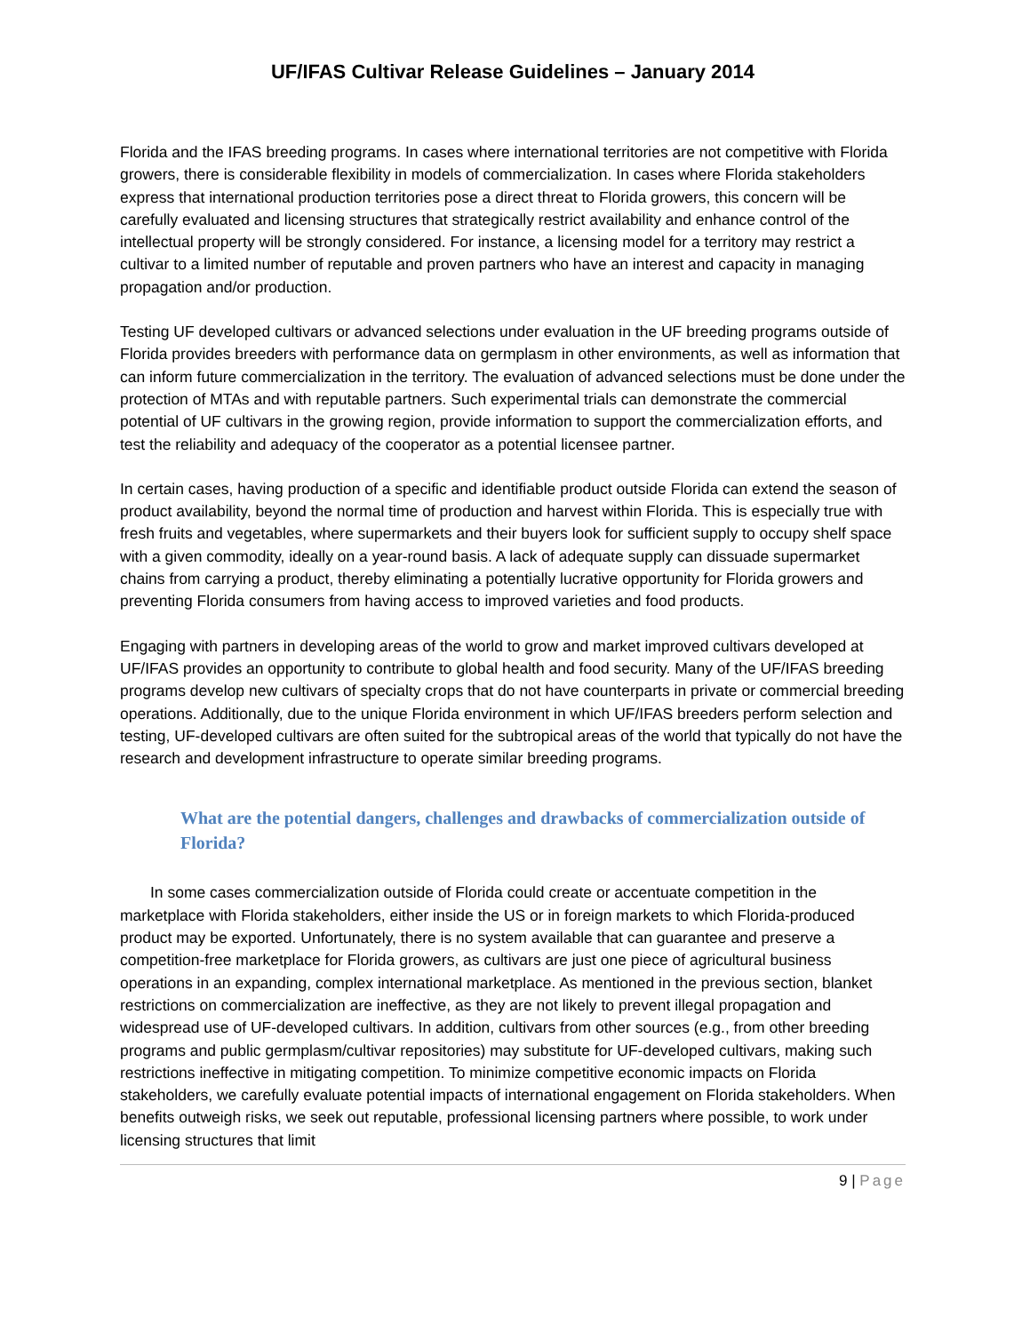UF/IFAS Cultivar Release Guidelines – January 2014
Florida and the IFAS breeding programs. In cases where international territories are not competitive with Florida growers, there is considerable flexibility in models of commercialization. In cases where Florida stakeholders express that international production territories pose a direct threat to Florida growers, this concern will be carefully evaluated and licensing structures that strategically restrict availability and enhance control of the intellectual property will be strongly considered. For instance, a licensing model for a territory may restrict a cultivar to a limited number of reputable and proven partners who have an interest and capacity in managing propagation and/or production.
Testing UF developed cultivars or advanced selections under evaluation in the UF breeding programs outside of Florida provides breeders with performance data on germplasm in other environments, as well as information that can inform future commercialization in the territory. The evaluation of advanced selections must be done under the protection of MTAs and with reputable partners. Such experimental trials can demonstrate the commercial potential of UF cultivars in the growing region, provide information to support the commercialization efforts, and test the reliability and adequacy of the cooperator as a potential licensee partner.
In certain cases, having production of a specific and identifiable product outside Florida can extend the season of product availability, beyond the normal time of production and harvest within Florida. This is especially true with fresh fruits and vegetables, where supermarkets and their buyers look for sufficient supply to occupy shelf space with a given commodity, ideally on a year-round basis. A lack of adequate supply can dissuade supermarket chains from carrying a product, thereby eliminating a potentially lucrative opportunity for Florida growers and preventing Florida consumers from having access to improved varieties and food products.
Engaging with partners in developing areas of the world to grow and market improved cultivars developed at UF/IFAS provides an opportunity to contribute to global health and food security. Many of the UF/IFAS breeding programs develop new cultivars of specialty crops that do not have counterparts in private or commercial breeding operations. Additionally, due to the unique Florida environment in which UF/IFAS breeders perform selection and testing, UF-developed cultivars are often suited for the subtropical areas of the world that typically do not have the research and development infrastructure to operate similar breeding programs.
What are the potential dangers, challenges and drawbacks of commercialization outside of Florida?
In some cases commercialization outside of Florida could create or accentuate competition in the marketplace with Florida stakeholders, either inside the US or in foreign markets to which Florida-produced product may be exported. Unfortunately, there is no system available that can guarantee and preserve a competition-free marketplace for Florida growers, as cultivars are just one piece of agricultural business operations in an expanding, complex international marketplace. As mentioned in the previous section, blanket restrictions on commercialization are ineffective, as they are not likely to prevent illegal propagation and widespread use of UF-developed cultivars. In addition, cultivars from other sources (e.g., from other breeding programs and public germplasm/cultivar repositories) may substitute for UF-developed cultivars, making such restrictions ineffective in mitigating competition. To minimize competitive economic impacts on Florida stakeholders, we carefully evaluate potential impacts of international engagement on Florida stakeholders. When benefits outweigh risks, we seek out reputable, professional licensing partners where possible, to work under licensing structures that limit
9 | Page